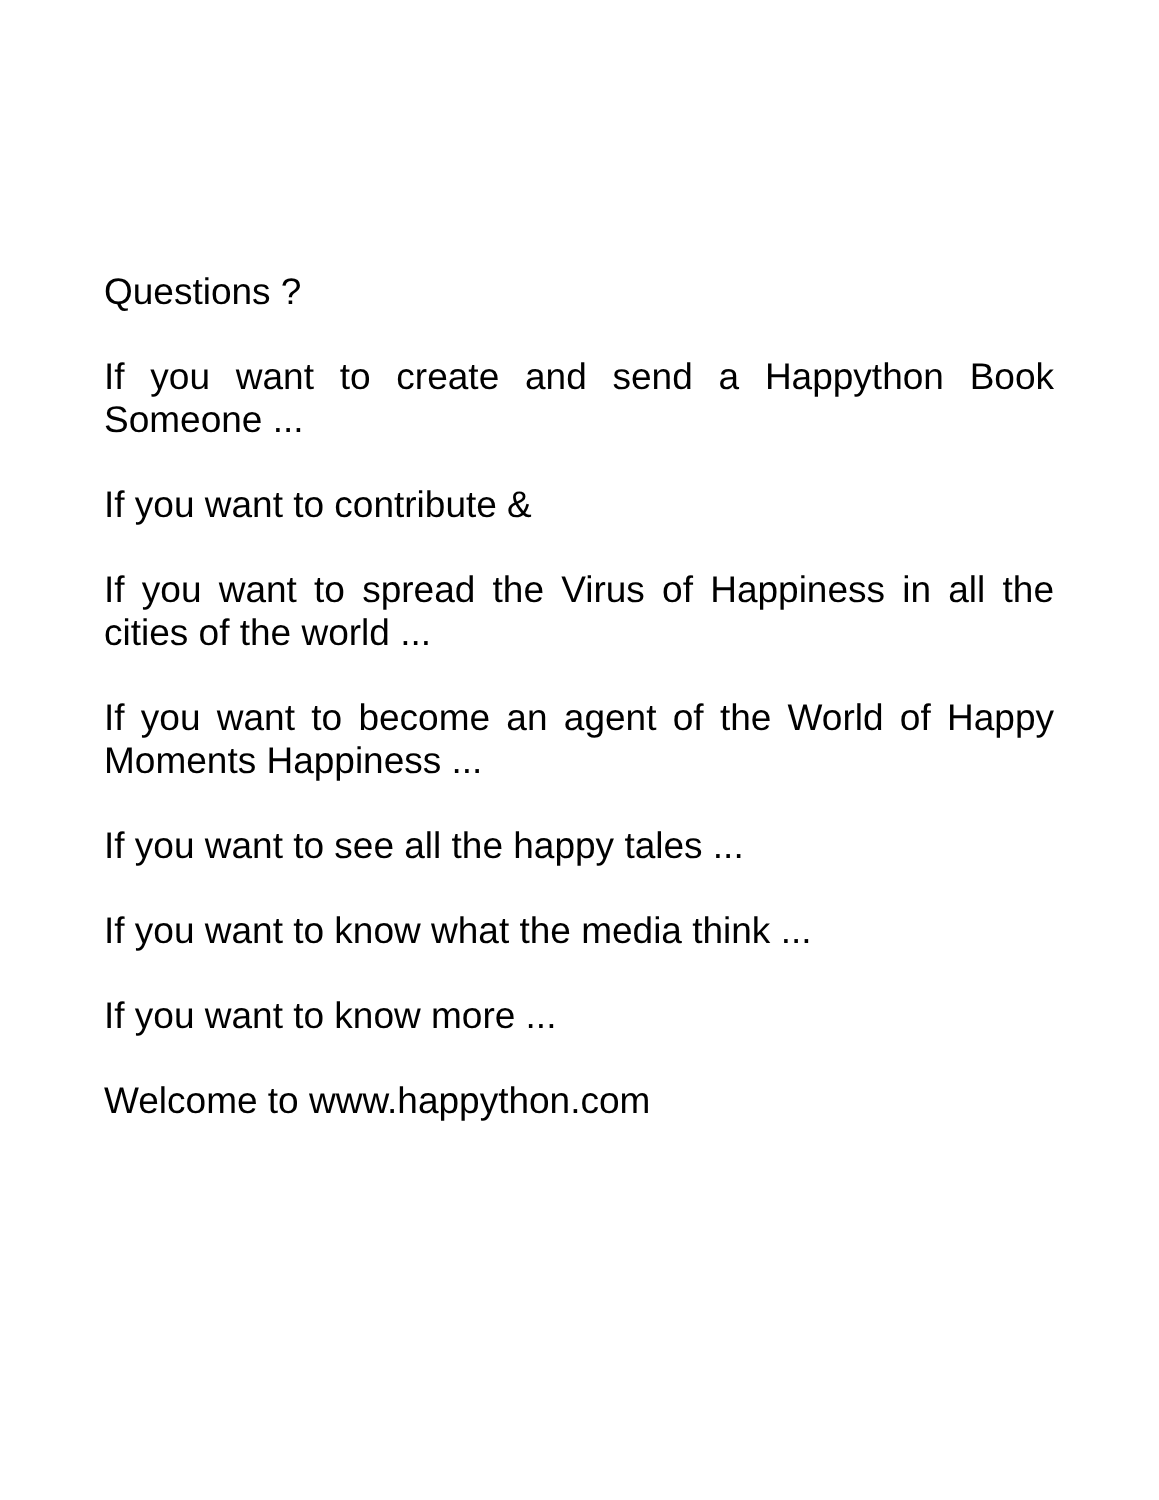Questions ?
If you want to create and send a Happython Book Someone ...
If you want to contribute &
If you want to spread the Virus of Happiness in all the cities of the world ...
If you want to become an agent of the World of Happy Moments Happiness ...
If you want to see all the happy tales ...
If you want to know what the media think ...
If you want to know more ...
Welcome to www.happython.com